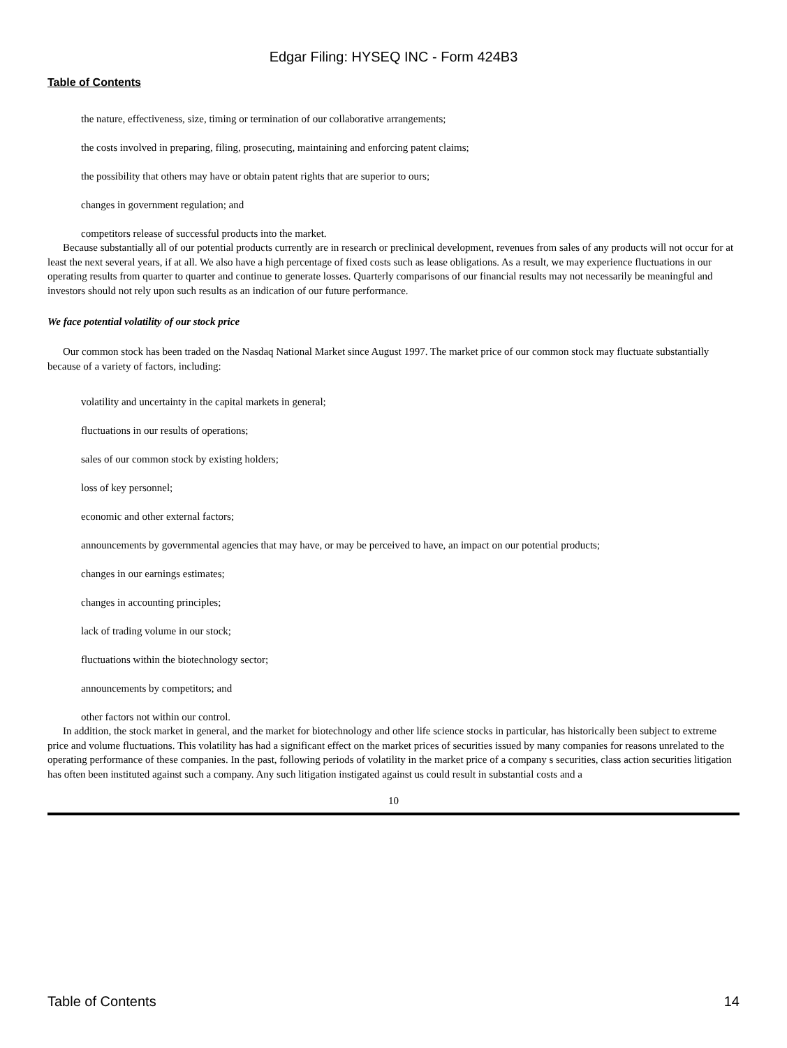Edgar Filing: HYSEQ INC - Form 424B3
Table of Contents
the nature, effectiveness, size, timing or termination of our collaborative arrangements;
the costs involved in preparing, filing, prosecuting, maintaining and enforcing patent claims;
the possibility that others may have or obtain patent rights that are superior to ours;
changes in government regulation; and
competitors release of successful products into the market.
Because substantially all of our potential products currently are in research or preclinical development, revenues from sales of any products will not occur for at least the next several years, if at all. We also have a high percentage of fixed costs such as lease obligations. As a result, we may experience fluctuations in our operating results from quarter to quarter and continue to generate losses. Quarterly comparisons of our financial results may not necessarily be meaningful and investors should not rely upon such results as an indication of our future performance.
We face potential volatility of our stock price
Our common stock has been traded on the Nasdaq National Market since August 1997. The market price of our common stock may fluctuate substantially because of a variety of factors, including:
volatility and uncertainty in the capital markets in general;
fluctuations in our results of operations;
sales of our common stock by existing holders;
loss of key personnel;
economic and other external factors;
announcements by governmental agencies that may have, or may be perceived to have, an impact on our potential products;
changes in our earnings estimates;
changes in accounting principles;
lack of trading volume in our stock;
fluctuations within the biotechnology sector;
announcements by competitors; and
other factors not within our control.
In addition, the stock market in general, and the market for biotechnology and other life science stocks in particular, has historically been subject to extreme price and volume fluctuations. This volatility has had a significant effect on the market prices of securities issued by many companies for reasons unrelated to the operating performance of these companies. In the past, following periods of volatility in the market price of a company s securities, class action securities litigation has often been instituted against such a company. Any such litigation instigated against us could result in substantial costs and a
10
Table of Contents 14